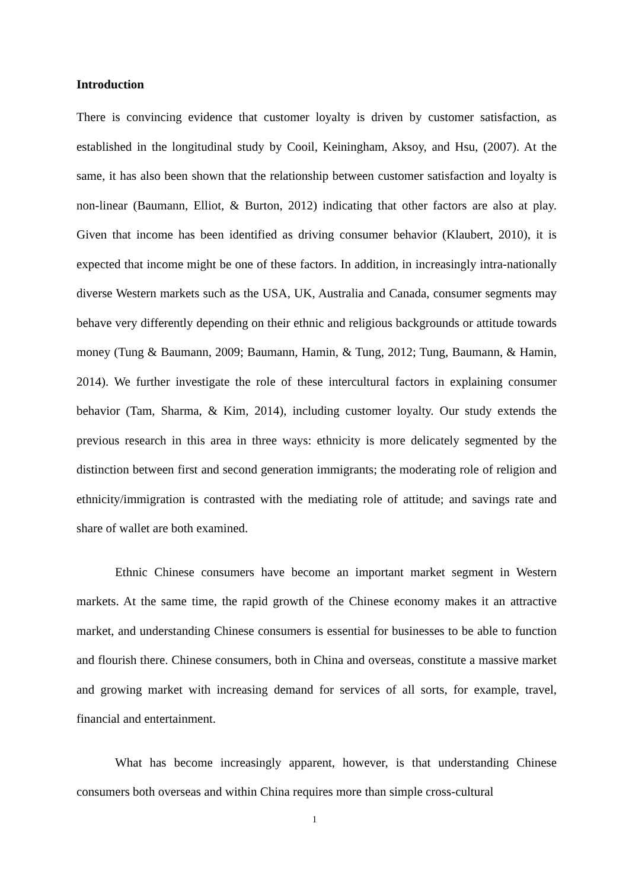Introduction
There is convincing evidence that customer loyalty is driven by customer satisfaction, as established in the longitudinal study by Cooil, Keiningham, Aksoy, and Hsu, (2007). At the same, it has also been shown that the relationship between customer satisfaction and loyalty is non-linear (Baumann, Elliot, & Burton, 2012) indicating that other factors are also at play. Given that income has been identified as driving consumer behavior (Klaubert, 2010), it is expected that income might be one of these factors. In addition, in increasingly intra-nationally diverse Western markets such as the USA, UK, Australia and Canada, consumer segments may behave very differently depending on their ethnic and religious backgrounds or attitude towards money (Tung & Baumann, 2009; Baumann, Hamin, & Tung, 2012; Tung, Baumann, & Hamin, 2014). We further investigate the role of these intercultural factors in explaining consumer behavior (Tam, Sharma, & Kim, 2014), including customer loyalty. Our study extends the previous research in this area in three ways: ethnicity is more delicately segmented by the distinction between first and second generation immigrants; the moderating role of religion and ethnicity/immigration is contrasted with the mediating role of attitude; and savings rate and share of wallet are both examined.
Ethnic Chinese consumers have become an important market segment in Western markets. At the same time, the rapid growth of the Chinese economy makes it an attractive market, and understanding Chinese consumers is essential for businesses to be able to function and flourish there. Chinese consumers, both in China and overseas, constitute a massive market and growing market with increasing demand for services of all sorts, for example, travel, financial and entertainment.
What has become increasingly apparent, however, is that understanding Chinese consumers both overseas and within China requires more than simple cross-cultural
1